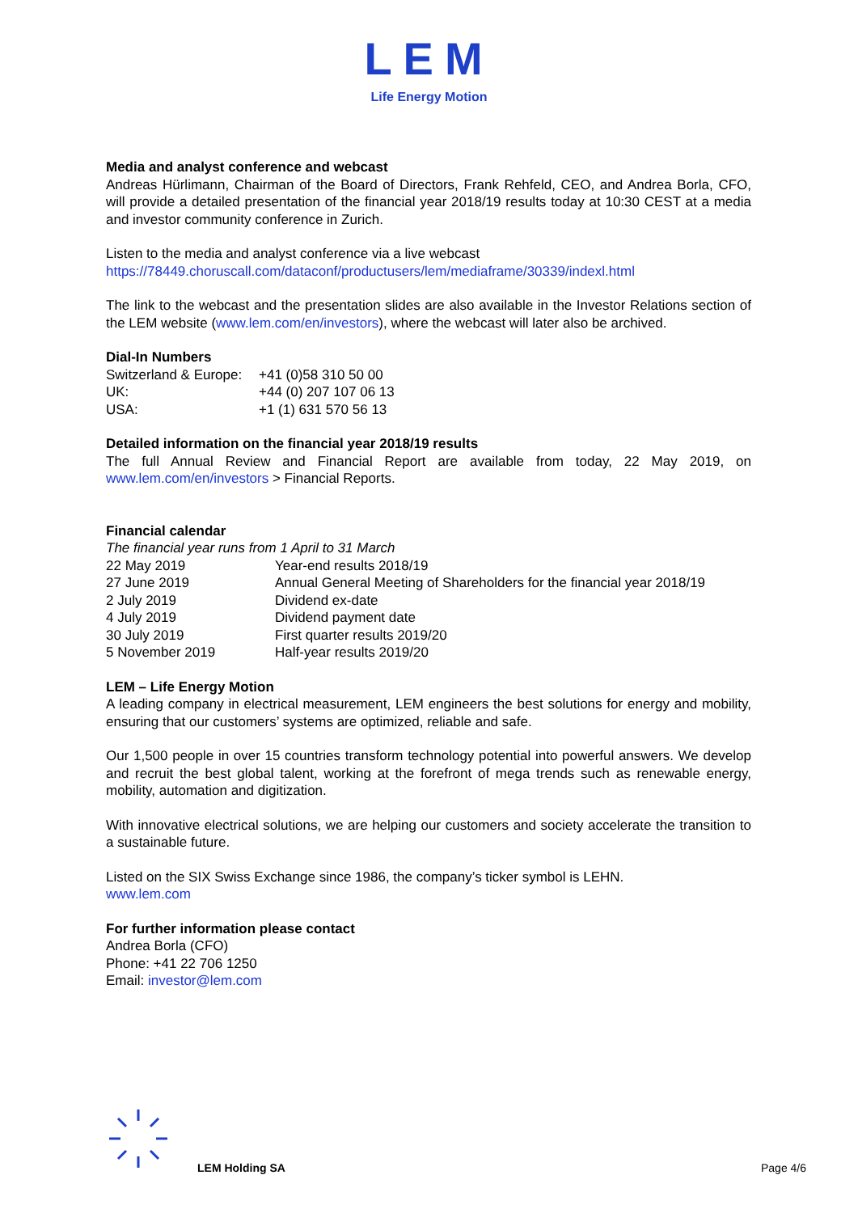LEM
Life Energy Motion
Media and analyst conference and webcast
Andreas Hürlimann, Chairman of the Board of Directors, Frank Rehfeld, CEO, and Andrea Borla, CFO, will provide a detailed presentation of the financial year 2018/19 results today at 10:30 CEST at a media and investor community conference in Zurich.
Listen to the media and analyst conference via a live webcast
https://78449.choruscall.com/dataconf/productusers/lem/mediaframe/30339/indexl.html
The link to the webcast and the presentation slides are also available in the Investor Relations section of the LEM website (www.lem.com/en/investors), where the webcast will later also be archived.
Dial-In Numbers
| Switzerland & Europe: | +41 (0)58 310 50 00 |
| UK: | +44 (0) 207 107 06 13 |
| USA: | +1 (1) 631 570 56 13 |
Detailed information on the financial year 2018/19 results
The full Annual Review and Financial Report are available from today, 22 May 2019, on www.lem.com/en/investors > Financial Reports.
Financial calendar
The financial year runs from 1 April to 31 March
| 22 May 2019 | Year-end results 2018/19 |
| 27 June 2019 | Annual General Meeting of Shareholders for the financial year 2018/19 |
| 2 July 2019 | Dividend ex-date |
| 4 July 2019 | Dividend payment date |
| 30 July 2019 | First quarter results 2019/20 |
| 5 November 2019 | Half-year results 2019/20 |
LEM – Life Energy Motion
A leading company in electrical measurement, LEM engineers the best solutions for energy and mobility, ensuring that our customers’ systems are optimized, reliable and safe.
Our 1,500 people in over 15 countries transform technology potential into powerful answers. We develop and recruit the best global talent, working at the forefront of mega trends such as renewable energy, mobility, automation and digitization.
With innovative electrical solutions, we are helping our customers and society accelerate the transition to a sustainable future.
Listed on the SIX Swiss Exchange since 1986, the company’s ticker symbol is LEHN.
www.lem.com
For further information please contact
Andrea Borla (CFO)
Phone: +41 22 706 1250
Email: investor@lem.com
LEM Holding SA Page 4/6